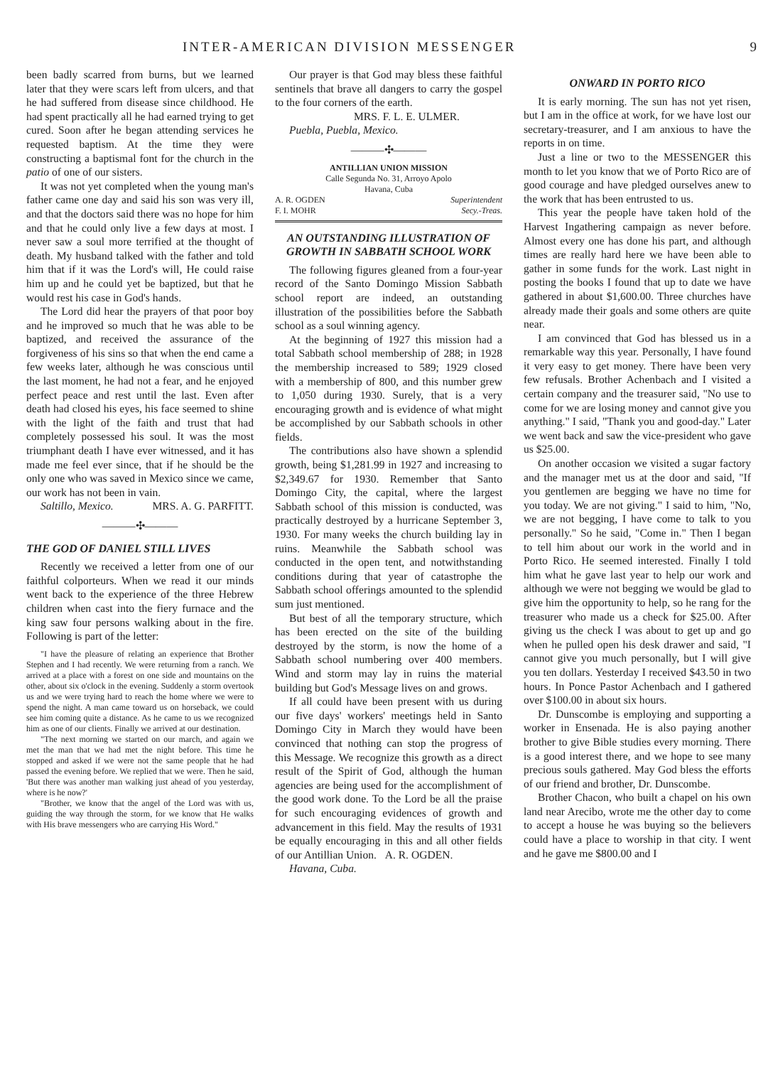INTER-AMERICAN DIVISION MESSENGER 9
been badly scarred from burns, but we learned later that they were scars left from ulcers, and that he had suffered from disease since childhood. He had spent practically all he had earned trying to get cured. Soon after he began attending services he requested baptism. At the time they were constructing a baptismal font for the church in the patio of one of our sisters.
It was not yet completed when the young man's father came one day and said his son was very ill, and that the doctors said there was no hope for him and that he could only live a few days at most. I never saw a soul more terrified at the thought of death. My husband talked with the father and told him that if it was the Lord's will, He could raise him up and he could yet be baptized, but that he would rest his case in God's hands.
The Lord did hear the prayers of that poor boy and he improved so much that he was able to be baptized, and received the assurance of the forgiveness of his sins so that when the end came a few weeks later, although he was conscious until the last moment, he had not a fear, and he enjoyed perfect peace and rest until the last. Even after death had closed his eyes, his face seemed to shine with the light of the faith and trust that had completely possessed his soul. It was the most triumphant death I have ever witnessed, and it has made me feel ever since, that if he should be the only one who was saved in Mexico since we came, our work has not been in vain. MRS. A. G. PARFITT.
Saltillo, Mexico.
———✣———
THE GOD OF DANIEL STILL LIVES
Recently we received a letter from one of our faithful colporteurs. When we read it our minds went back to the experience of the three Hebrew children when cast into the fiery furnace and the king saw four persons walking about in the fire. Following is part of the letter:
"I have the pleasure of relating an experience that Brother Stephen and I had recently. We were returning from a ranch. We arrived at a place with a forest on one side and mountains on the other, about six o'clock in the evening. Suddenly a storm overtook us and we were trying hard to reach the home where we were to spend the night. A man came toward us on horseback, we could see him coming quite a distance. As he came to us we recognized him as one of our clients. Finally we arrived at our destination.
"The next morning we started on our march, and again we met the man that we had met the night before. This time he stopped and asked if we were not the same people that he had passed the evening before. We replied that we were. Then he said, 'But there was another man walking just ahead of you yesterday, where is he now?'
"Brother, we know that the angel of the Lord was with us, guiding the way through the storm, for we know that He walks with His brave messengers who are carrying His Word."
Our prayer is that God may bless these faithful sentinels that brave all dangers to carry the gospel to the four corners of the earth.
MRS. F. L. E. ULMER.
Puebla, Puebla, Mexico.
———✣———
ANTILLIAN UNION MISSION
Calle Segunda No. 31, Arroyo Apolo
Havana, Cuba
A. R. OGDEN Superintendent
F. I. MOHR Secy.-Treas.
AN OUTSTANDING ILLUSTRATION OF GROWTH IN SABBATH SCHOOL WORK
The following figures gleaned from a four-year record of the Santo Domingo Mission Sabbath school report are indeed, an outstanding illustration of the possibilities before the Sabbath school as a soul winning agency.
At the beginning of 1927 this mission had a total Sabbath school membership of 288; in 1928 the membership increased to 589; 1929 closed with a membership of 800, and this number grew to 1,050 during 1930. Surely, that is a very encouraging growth and is evidence of what might be accomplished by our Sabbath schools in other fields.
The contributions also have shown a splendid growth, being $1,281.99 in 1927 and increasing to $2,349.67 for 1930. Remember that Santo Domingo City, the capital, where the largest Sabbath school of this mission is conducted, was practically destroyed by a hurricane September 3, 1930. For many weeks the church building lay in ruins. Meanwhile the Sabbath school was conducted in the open tent, and notwithstanding conditions during that year of catastrophe the Sabbath school offerings amounted to the splendid sum just mentioned.
But best of all the temporary structure, which has been erected on the site of the building destroyed by the storm, is now the home of a Sabbath school numbering over 400 members. Wind and storm may lay in ruins the material building but God's Message lives on and grows.
If all could have been present with us during our five days' workers' meetings held in Santo Domingo City in March they would have been convinced that nothing can stop the progress of this Message. We recognize this growth as a direct result of the Spirit of God, although the human agencies are being used for the accomplishment of the good work done. To the Lord be all the praise for such encouraging evidences of growth and advancement in this field. May the results of 1931 be equally encouraging in this and all other fields of our Antillian Union. A. R. OGDEN.
Havana, Cuba.
ONWARD IN PORTO RICO
It is early morning. The sun has not yet risen, but I am in the office at work, for we have lost our secretary-treasurer, and I am anxious to have the reports in on time.
Just a line or two to the MESSENGER this month to let you know that we of Porto Rico are of good courage and have pledged ourselves anew to the work that has been entrusted to us.
This year the people have taken hold of the Harvest Ingathering campaign as never before. Almost every one has done his part, and although times are really hard here we have been able to gather in some funds for the work. Last night in posting the books I found that up to date we have gathered in about $1,600.00. Three churches have already made their goals and some others are quite near.
I am convinced that God has blessed us in a remarkable way this year. Personally, I have found it very easy to get money. There have been very few refusals. Brother Achenbach and I visited a certain company and the treasurer said, "No use to come for we are losing money and cannot give you anything." I said, "Thank you and good-day." Later we went back and saw the vice-president who gave us $25.00.
On another occasion we visited a sugar factory and the manager met us at the door and said, "If you gentlemen are begging we have no time for you today. We are not giving." I said to him, "No, we are not begging, I have come to talk to you personally." So he said, "Come in." Then I began to tell him about our work in the world and in Porto Rico. He seemed interested. Finally I told him what he gave last year to help our work and although we were not begging we would be glad to give him the opportunity to help, so he rang for the treasurer who made us a check for $25.00. After giving us the check I was about to get up and go when he pulled open his desk drawer and said, "I cannot give you much personally, but I will give you ten dollars. Yesterday I received $43.50 in two hours. In Ponce Pastor Achenbach and I gathered over $100.00 in about six hours.
Dr. Dunscombe is employing and supporting a worker in Ensenada. He is also paying another brother to give Bible studies every morning. There is a good interest there, and we hope to see many precious souls gathered. May God bless the efforts of our friend and brother, Dr. Dunscombe.
Brother Chacon, who built a chapel on his own land near Arecibo, wrote me the other day to come to accept a house he was buying so the believers could have a place to worship in that city. I went and he gave me $800.00 and I